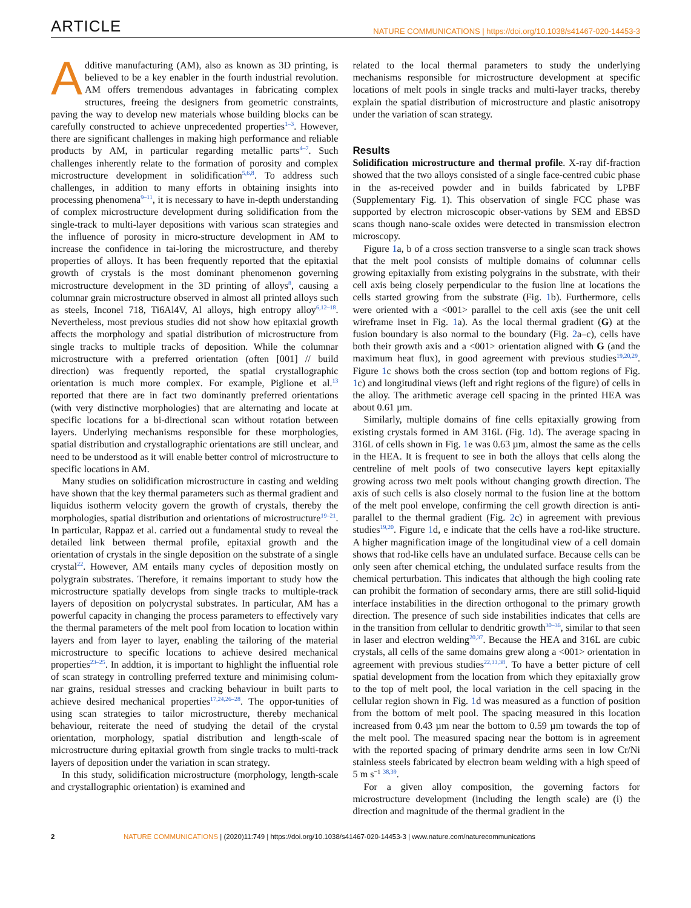ARTICLE NATURE COMMUNICATIONS | https://doi.org/10.1038/s41467-020-14453-3
Additive manufacturing (AM), also as known as 3D printing, is believed to be a key enabler in the fourth industrial revolution. AM offers tremendous advantages in fabricating complex structures, freeing the designers from geometric constraints, paving the way to develop new materials whose building blocks can be carefully constructed to achieve unprecedented properties<sup>1–3</sup>. However, there are significant challenges in making high performance and reliable products by AM, in particular regarding metallic parts<sup>4–7</sup>. Such challenges inherently relate to the formation of porosity and complex microstructure development in solidification<sup>5,6,8</sup>. To address such challenges, in addition to many efforts in obtaining insights into processing phenomena<sup>9–11</sup>, it is necessary to have in-depth understanding of complex microstructure development during solidification from the single-track to multi-layer depositions with various scan strategies and the influence of porosity in micro-structure development in AM to increase the confidence in tai-loring the microstructure, and thereby properties of alloys. It has been frequently reported that the epitaxial growth of crystals is the most dominant phenomenon governing microstructure development in the 3D printing of alloys<sup>8</sup>, causing a columnar grain microstructure observed in almost all printed alloys such as steels, Inconel 718, Ti6Al4V, Al alloys, high entropy alloy<sup>6,12–18</sup>. Nevertheless, most previous studies did not show how epitaxial growth affects the morphology and spatial distribution of microstructure from single tracks to multiple tracks of deposition. While the columnar microstructure with a preferred orientation (often [001] // build direction) was frequently reported, the spatial crystallographic orientation is much more complex. For example, Piglione et al.<sup>13</sup> reported that there are in fact two dominantly preferred orientations (with very distinctive morphologies) that are alternating and locate at specific locations for a bi-directional scan without rotation between layers. Underlying mechanisms responsible for these morphologies, spatial distribution and crystallographic orientations are still unclear, and need to be understood as it will enable better control of microstructure to specific locations in AM.
Many studies on solidification microstructure in casting and welding have shown that the key thermal parameters such as thermal gradient and liquidus isotherm velocity govern the growth of crystals, thereby the morphologies, spatial distribution and orientations of microstructure<sup>19–21</sup>. In particular, Rappaz et al. carried out a fundamental study to reveal the detailed link between thermal profile, epitaxial growth and the orientation of crystals in the single deposition on the substrate of a single crystal<sup>22</sup>. However, AM entails many cycles of deposition mostly on polygrain substrates. Therefore, it remains important to study how the microstructure spatially develops from single tracks to multiple-track layers of deposition on polycrystal substrates. In particular, AM has a powerful capacity in changing the process parameters to effectively vary the thermal parameters of the melt pool from location to location within layers and from layer to layer, enabling the tailoring of the material microstructure to specific locations to achieve desired mechanical properties<sup>23–25</sup>. In addtion, it is important to highlight the influential role of scan strategy in controlling preferred texture and minimising colum-nar grains, residual stresses and cracking behaviour in built parts to achieve desired mechanical properties<sup>17,24,26–28</sup>. The oppor-tunities of using scan strategies to tailor microstructure, thereby mechanical behaviour, reiterate the need of studying the detail of the crystal orientation, morphology, spatial distribution and length-scale of microstructure during epitaxial growth from single tracks to multi-track layers of deposition under the variation in scan strategy.
In this study, solidification microstructure (morphology, length-scale and crystallographic orientation) is examined and
related to the local thermal parameters to study the underlying mechanisms responsible for microstructure development at specific locations of melt pools in single tracks and multi-layer tracks, thereby explain the spatial distribution of microstructure and plastic anisotropy under the variation of scan strategy.
Results
Solidification microstructure and thermal profile. X-ray dif-fraction showed that the two alloys consisted of a single face-centred cubic phase in the as-received powder and in builds fabricated by LPBF (Supplementary Fig. 1). This observation of single FCC phase was supported by electron microscopic obser-vations by SEM and EBSD scans though nano-scale oxides were detected in transmission electron microscopy.
Figure 1a, b of a cross section transverse to a single scan track shows that the melt pool consists of multiple domains of columnar cells growing epitaxially from existing polygrains in the substrate, with their cell axis being closely perpendicular to the fusion line at locations the cells started growing from the substrate (Fig. 1b). Furthermore, cells were oriented with a <001> parallel to the cell axis (see the unit cell wireframe inset in Fig. 1a). As the local thermal gradient (G) at the fusion boundary is also normal to the boundary (Fig. 2a–c), cells have both their growth axis and a <001> orientation aligned with G (and the maximum heat flux), in good agreement with previous studies<sup>19,20,29</sup>. Figure 1c shows both the cross section (top and bottom regions of Fig. 1c) and longitudinal views (left and right regions of the figure) of cells in the alloy. The arithmetic average cell spacing in the printed HEA was about 0.61 µm.
Similarly, multiple domains of fine cells epitaxially growing from existing crystals formed in AM 316L (Fig. 1d). The average spacing in 316L of cells shown in Fig. 1e was 0.63 µm, almost the same as the cells in the HEA. It is frequent to see in both the alloys that cells along the centreline of melt pools of two consecutive layers kept epitaxially growing across two melt pools without changing growth direction. The axis of such cells is also closely normal to the fusion line at the bottom of the melt pool envelope, confirming the cell growth direction is anti-parallel to the thermal gradient (Fig. 2c) in agreement with previous studies<sup>19,20</sup>. Figure 1d, e indicate that the cells have a rod-like structure. A higher magnification image of the longitudinal view of a cell domain shows that rod-like cells have an undulated surface. Because cells can be only seen after chemical etching, the undulated surface results from the chemical perturbation. This indicates that although the high cooling rate can prohibit the formation of secondary arms, there are still solid-liquid interface instabilities in the direction orthogonal to the primary growth direction. The presence of such side instabilities indicates that cells are in the transition from cellular to dendritic growth<sup>30–36</sup>, similar to that seen in laser and electron welding<sup>20,37</sup>. Because the HEA and 316L are cubic crystals, all cells of the same domains grew along a <001> orientation in agreement with previous studies<sup>22,33,38</sup>. To have a better picture of cell spatial development from the location from which they epitaxially grow to the top of melt pool, the local variation in the cell spacing in the cellular region shown in Fig. 1d was measured as a function of position from the bottom of melt pool. The spacing measured in this location increased from 0.43 µm near the bottom to 0.59 µm towards the top of the melt pool. The measured spacing near the bottom is in agreement with the reported spacing of primary dendrite arms seen in low Cr/Ni stainless steels fabricated by electron beam welding with a high speed of 5 m s<sup>−1</sup> <sup>38,39</sup>.
For a given alloy composition, the governing factors for microstructure development (including the length scale) are (i) the direction and magnitude of the thermal gradient in the
2 NATURE COMMUNICATIONS | (2020)11:749 | https://doi.org/10.1038/s41467-020-14453-3 | www.nature.com/naturecommunications